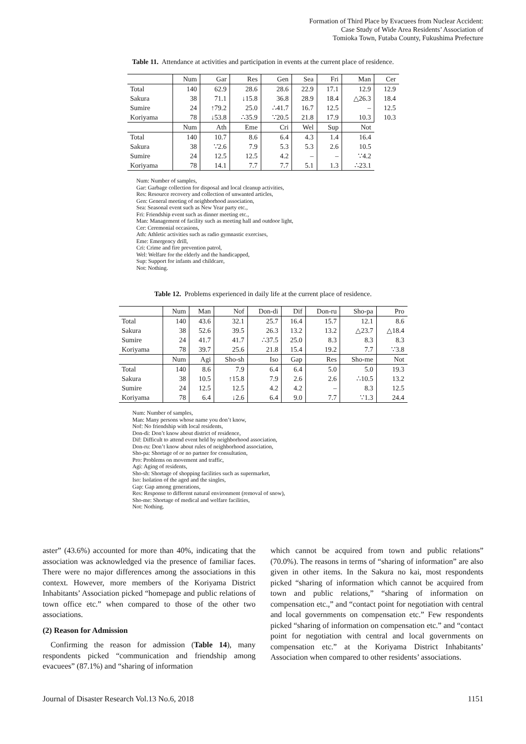Formation of Third Place by Evacuees from Nuclear Accident:
Case Study of Wide Area Residents’ Association of
Tomioka Town, Futaba County, Fukushima Prefecture
Table 11. Attendance at activities and participation in events at the current place of residence.
| | Num | Gar | Res | Gen | Sea | Fri | Man | Cer |
| --- | --- | --- | --- | --- | --- | --- | --- | --- |
| Total | 140 | 62.9 | 28.6 | 28.6 | 22.9 | 17.1 | 12.9 | 12.9 |
| Sakura | 38 | 71.1 | ↓15.8 | 36.8 | 28.9 | 18.4 | △26.3 | 18.4 |
| Sumire | 24 | ↑79.2 | 25.0 | ∴41.7 | 16.7 | 12.5 | – | 12.5 |
| Koriyama | 78 | ↓53.8 | ∴35.9 | ∵20.5 | 21.8 | 17.9 | 10.3 | 10.3 |
| | Num | Ath | Eme | Cri | Wel | Sup | Not | |
| Total | 140 | 10.7 | 8.6 | 6.4 | 4.3 | 1.4 | 16.4 | |
| Sakura | 38 | ∵2.6 | 7.9 | 5.3 | 5.3 | 2.6 | 10.5 | |
| Sumire | 24 | 12.5 | 12.5 | 4.2 | – | – | ∵4.2 | |
| Koriyama | 78 | 14.1 | 7.7 | 7.7 | 5.1 | 1.3 | ∴23.1 | |
Num: Number of samples,
Gar: Garbage collection for disposal and local cleanup activities,
Res: Resource recovery and collection of unwanted articles,
Gen: General meeting of neighborhood association,
Sea: Seasonal event such as New Year party etc.,
Fri: Friendship event such as dinner meeting etc.,
Man: Management of facility such as meeting hall and outdoor light,
Cer: Ceremonial occasions,
Ath: Athletic activities such as radio gymnastic exercises,
Eme: Emergency drill,
Cri: Crime and fire prevention patrol,
Wel: Welfare for the elderly and the handicapped,
Sup: Support for infants and childcare,
Not: Nothing.
Table 12. Problems experienced in daily life at the current place of residence.
| | Num | Man | Nof | Don-di | Dif | Don-ru | Sho-pa | Pro |
| --- | --- | --- | --- | --- | --- | --- | --- | --- |
| Total | 140 | 43.6 | 32.1 | 25.7 | 16.4 | 15.7 | 12.1 | 8.6 |
| Sakura | 38 | 52.6 | 39.5 | 26.3 | 13.2 | 13.2 | △23.7 | △18.4 |
| Sumire | 24 | 41.7 | 41.7 | ∴37.5 | 25.0 | 8.3 | 8.3 | 8.3 |
| Koriyama | 78 | 39.7 | 25.6 | 21.8 | 15.4 | 19.2 | 7.7 | ∵3.8 |
| | Num | Agi | Sho-sh | Iso | Gap | Res | Sho-me | Not |
| Total | 140 | 8.6 | 7.9 | 6.4 | 6.4 | 5.0 | 5.0 | 19.3 |
| Sakura | 38 | 10.5 | ↑15.8 | 7.9 | 2.6 | 2.6 | ∴10.5 | 13.2 |
| Sumire | 24 | 12.5 | 12.5 | 4.2 | 4.2 | – | 8.3 | 12.5 |
| Koriyama | 78 | 6.4 | ↓2.6 | 6.4 | 9.0 | 7.7 | ∵1.3 | 24.4 |
Num: Number of samples,
Man: Many persons whose name you don’t know,
Nof: No friendship with local residents,
Don-di: Don’t know about district of residence,
Dif: Difficult to attend event held by neighborhood association,
Don-ru: Don’t know about rules of neighborhood association,
Sho-pa: Shortage of or no partner for consultation,
Pro: Problems on movement and traffic,
Agi: Aging of residents,
Sho-sh: Shortage of shopping facilities such as supermarket,
Iso: Isolation of the aged and the singles,
Gap: Gap among generations,
Res: Response to different natural environment (removal of snow),
Sho-me: Shortage of medical and welfare facilities,
Not: Nothing.
aster” (43.6%) accounted for more than 40%, indicating that the association was acknowledged via the presence of familiar faces. There were no major differences among the associations in this context. However, more members of the Koriyama District Inhabitants’ Association picked “homepage and public relations of town office etc.” when compared to those of the other two associations.
(2) Reason for Admission
Confirming the reason for admission (Table 14), many respondents picked “communication and friendship among evacuees” (87.1%) and “sharing of information
which cannot be acquired from town and public relations” (70.0%). The reasons in terms of “sharing of information” are also given in other items. In the Sakura no kai, most respondents picked “sharing of information which cannot be acquired from town and public relations,” “sharing of information on compensation etc.,” and “contact point for negotiation with central and local governments on compensation etc.” Few respondents picked “sharing of information on compensation etc.” and “contact point for negotiation with central and local governments on compensation etc.” at the Koriyama District Inhabitants’ Association when compared to other residents’ associations.
Journal of Disaster Research Vol.13 No.6, 2018 1151